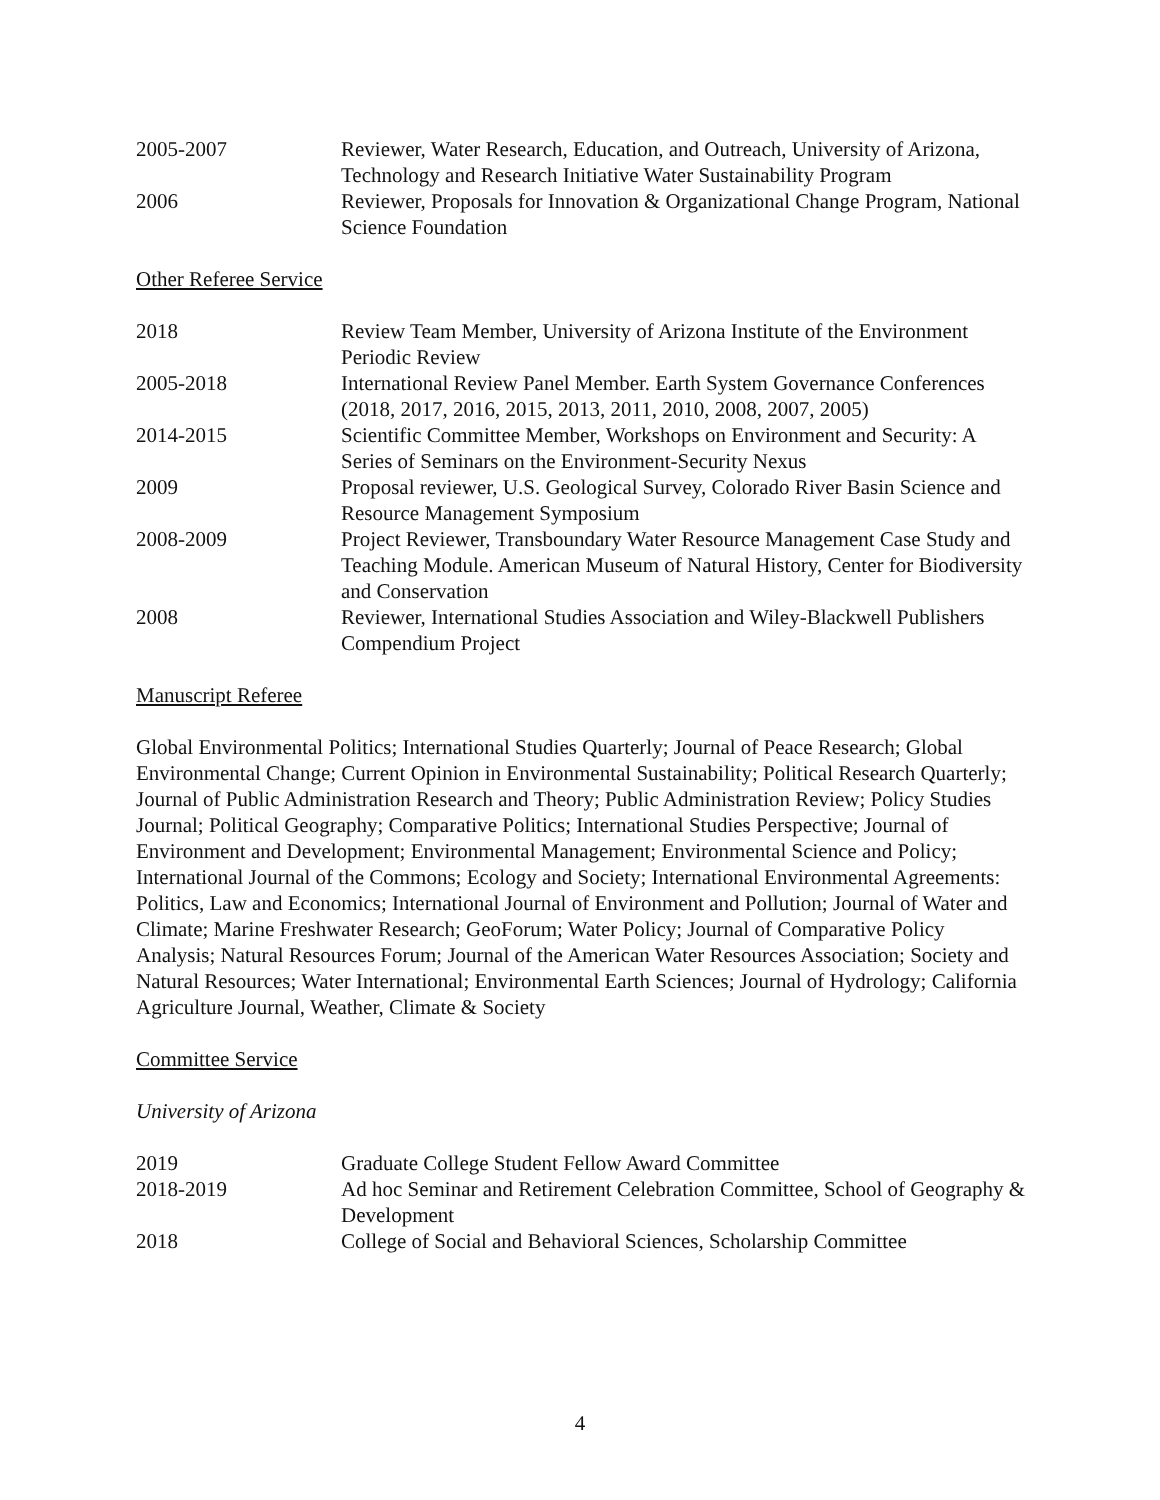2005-2007 Reviewer, Water Research, Education, and Outreach, University of Arizona, Technology and Research Initiative Water Sustainability Program
2006 Reviewer, Proposals for Innovation & Organizational Change Program, National Science Foundation
Other Referee Service
2018 Review Team Member, University of Arizona Institute of the Environment Periodic Review
2005-2018 International Review Panel Member. Earth System Governance Conferences (2018, 2017, 2016, 2015, 2013, 2011, 2010, 2008, 2007, 2005)
2014-2015 Scientific Committee Member, Workshops on Environment and Security: A Series of Seminars on the Environment-Security Nexus
2009 Proposal reviewer, U.S. Geological Survey, Colorado River Basin Science and Resource Management Symposium
2008-2009 Project Reviewer, Transboundary Water Resource Management Case Study and Teaching Module. American Museum of Natural History, Center for Biodiversity and Conservation
2008 Reviewer, International Studies Association and Wiley-Blackwell Publishers Compendium Project
Manuscript Referee
Global Environmental Politics; International Studies Quarterly; Journal of Peace Research; Global Environmental Change; Current Opinion in Environmental Sustainability; Political Research Quarterly; Journal of Public Administration Research and Theory; Public Administration Review; Policy Studies Journal; Political Geography; Comparative Politics; International Studies Perspective; Journal of Environment and Development; Environmental Management; Environmental Science and Policy; International Journal of the Commons; Ecology and Society; International Environmental Agreements: Politics, Law and Economics; International Journal of Environment and Pollution; Journal of Water and Climate; Marine Freshwater Research; GeoForum; Water Policy; Journal of Comparative Policy Analysis; Natural Resources Forum; Journal of the American Water Resources Association; Society and Natural Resources; Water International; Environmental Earth Sciences; Journal of Hydrology; California Agriculture Journal, Weather, Climate & Society
Committee Service
University of Arizona
2019 Graduate College Student Fellow Award Committee
2018-2019 Ad hoc Seminar and Retirement Celebration Committee, School of Geography & Development
2018 College of Social and Behavioral Sciences, Scholarship Committee
4